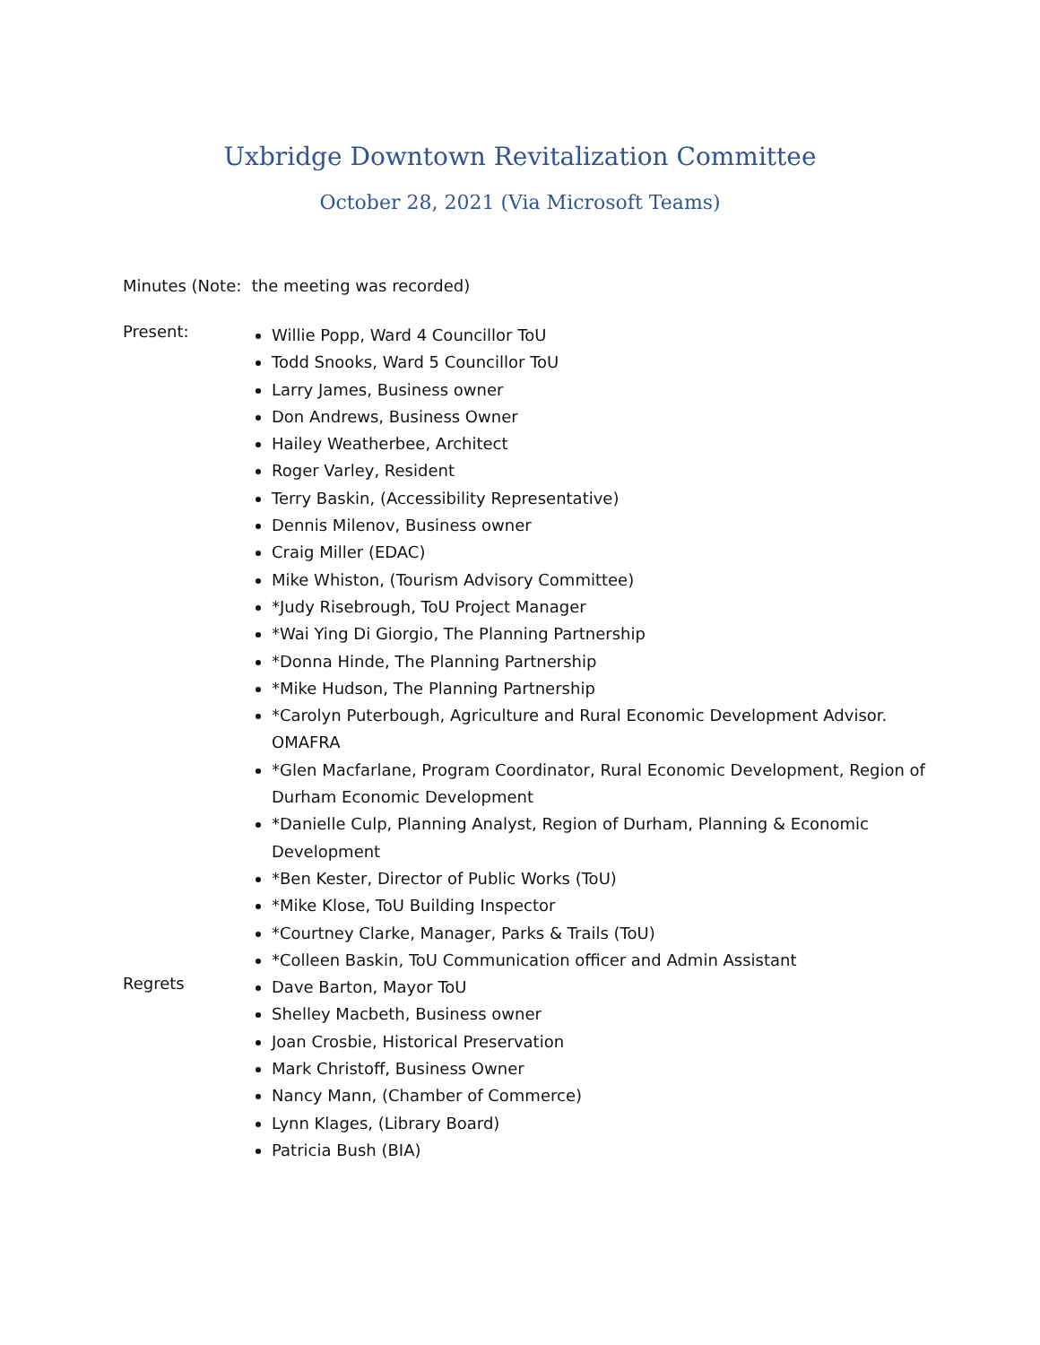Uxbridge Downtown Revitalization Committee
October 28, 2021 (Via Microsoft Teams)
Minutes (Note: the meeting was recorded)
Present:
Willie Popp, Ward 4 Councillor ToU
Todd Snooks, Ward 5 Councillor ToU
Larry James, Business owner
Don Andrews, Business Owner
Hailey Weatherbee, Architect
Roger Varley, Resident
Terry Baskin, (Accessibility Representative)
Dennis Milenov, Business owner
Craig Miller (EDAC)
Mike Whiston, (Tourism Advisory Committee)
*Judy Risebrough, ToU Project Manager
*Wai Ying Di Giorgio, The Planning Partnership
*Donna Hinde, The Planning Partnership
*Mike Hudson, The Planning Partnership
*Carolyn Puterbough, Agriculture and Rural Economic Development Advisor. OMAFRA
*Glen Macfarlane, Program Coordinator, Rural Economic Development, Region of Durham Economic Development
*Danielle Culp, Planning Analyst, Region of Durham, Planning & Economic Development
*Ben Kester, Director of Public Works (ToU)
*Mike Klose, ToU Building Inspector
*Courtney Clarke, Manager, Parks & Trails (ToU)
*Colleen Baskin, ToU Communication officer and Admin Assistant
Regrets
Dave Barton, Mayor ToU
Shelley Macbeth, Business owner
Joan Crosbie, Historical Preservation
Mark Christoff, Business Owner
Nancy Mann, (Chamber of Commerce)
Lynn Klages, (Library Board)
Patricia Bush (BIA)